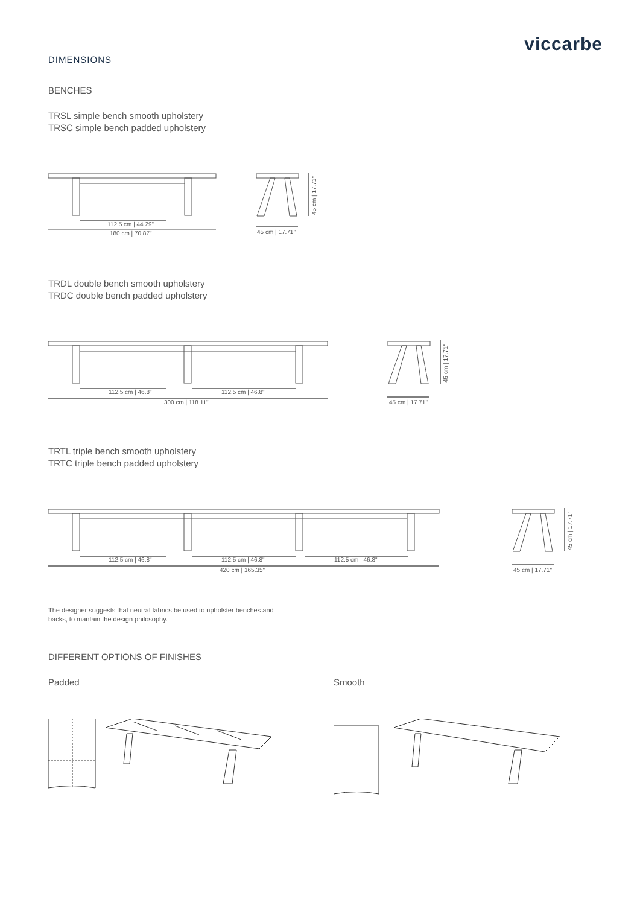viccarbe
DIMENSIONS
BENCHES
TRSL simple bench smooth upholstery
TRSC simple bench padded upholstery
112.5 cm | 44.29"
180 cm | 70.87"
45 cm | 17.71"
45 cm | 17.71"
TRDL double bench smooth upholstery
TRDC double bench padded upholstery
112.5 cm | 46.8"
112.5 cm | 46.8"
300 cm | 118.11"
45 cm | 17.71"
45 cm | 17.71"
TRTL triple bench smooth upholstery
TRTC triple bench padded upholstery
112.5 cm | 46.8"
112.5 cm | 46.8"
112.5 cm | 46.8"
420 cm | 165.35"
45 cm | 17.71"
45 cm | 17.71"
The designer suggests that neutral fabrics be used to upholster benches and
backs, to mantain the design philosophy.
DIFFERENT OPTIONS OF FINISHES
Padded Smooth